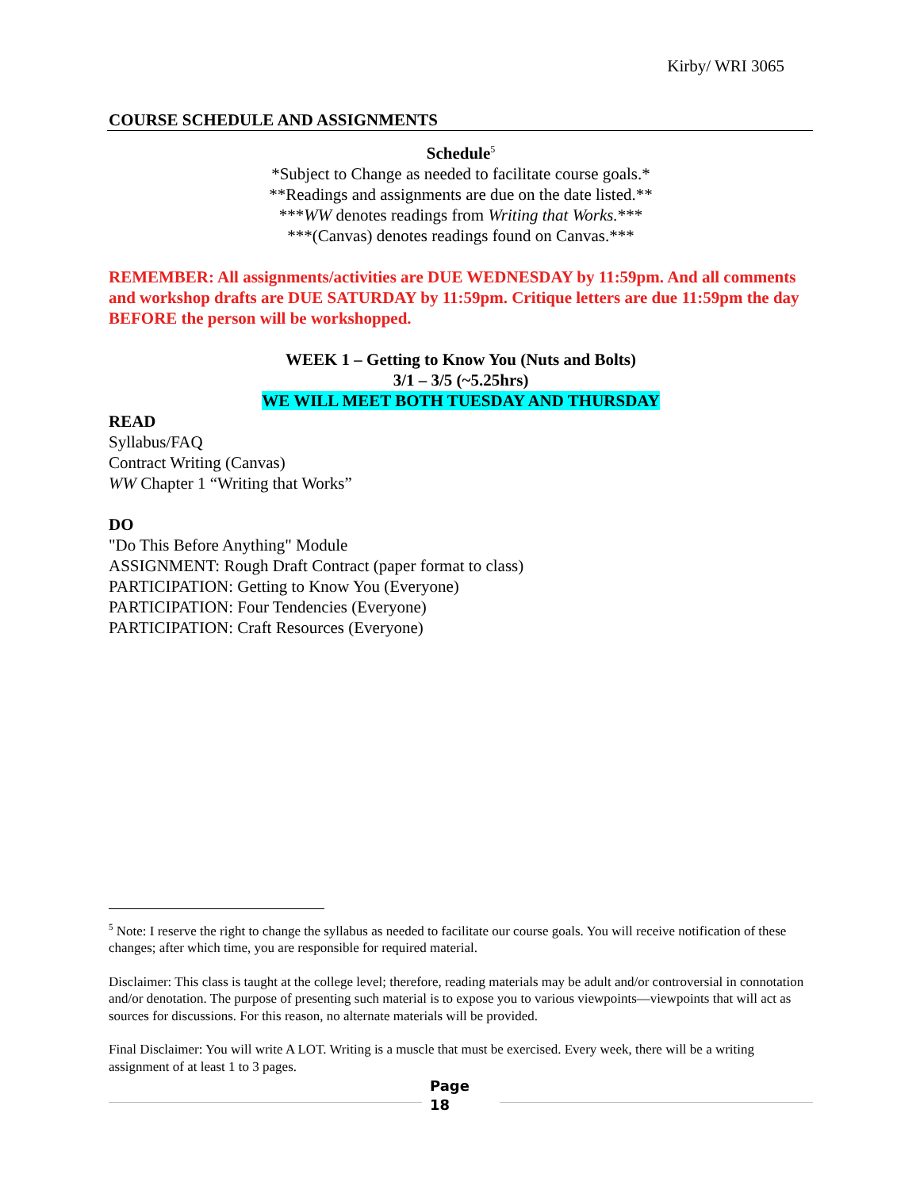Kirby/ WRI 3065
COURSE SCHEDULE AND ASSIGNMENTS
Schedule<sup>5</sup>
*Subject to Change as needed to facilitate course goals.*
**Readings and assignments are due on the date listed.**
***WW denotes readings from Writing that Works.***
***(Canvas) denotes readings found on Canvas.***
REMEMBER: All assignments/activities are DUE WEDNESDAY by 11:59pm. And all comments and workshop drafts are DUE SATURDAY by 11:59pm. Critique letters are due 11:59pm the day BEFORE the person will be workshopped.
WEEK 1 – Getting to Know You (Nuts and Bolts)
3/1 – 3/5 (~5.25hrs)
WE WILL MEET BOTH TUESDAY AND THURSDAY
READ
Syllabus/FAQ
Contract Writing (Canvas)
WW Chapter 1 “Writing that Works”
DO
"Do This Before Anything" Module
ASSIGNMENT: Rough Draft Contract (paper format to class)
PARTICIPATION: Getting to Know You (Everyone)
PARTICIPATION: Four Tendencies (Everyone)
PARTICIPATION: Craft Resources (Everyone)
<sup>5</sup> Note: I reserve the right to change the syllabus as needed to facilitate our course goals. You will receive notification of these changes; after which time, you are responsible for required material.
Disclaimer: This class is taught at the college level; therefore, reading materials may be adult and/or controversial in connotation and/or denotation. The purpose of presenting such material is to expose you to various viewpoints—viewpoints that will act as sources for discussions. For this reason, no alternate materials will be provided.
Final Disclaimer: You will write A LOT. Writing is a muscle that must be exercised. Every week, there will be a writing assignment of at least 1 to 3 pages.
Page
18